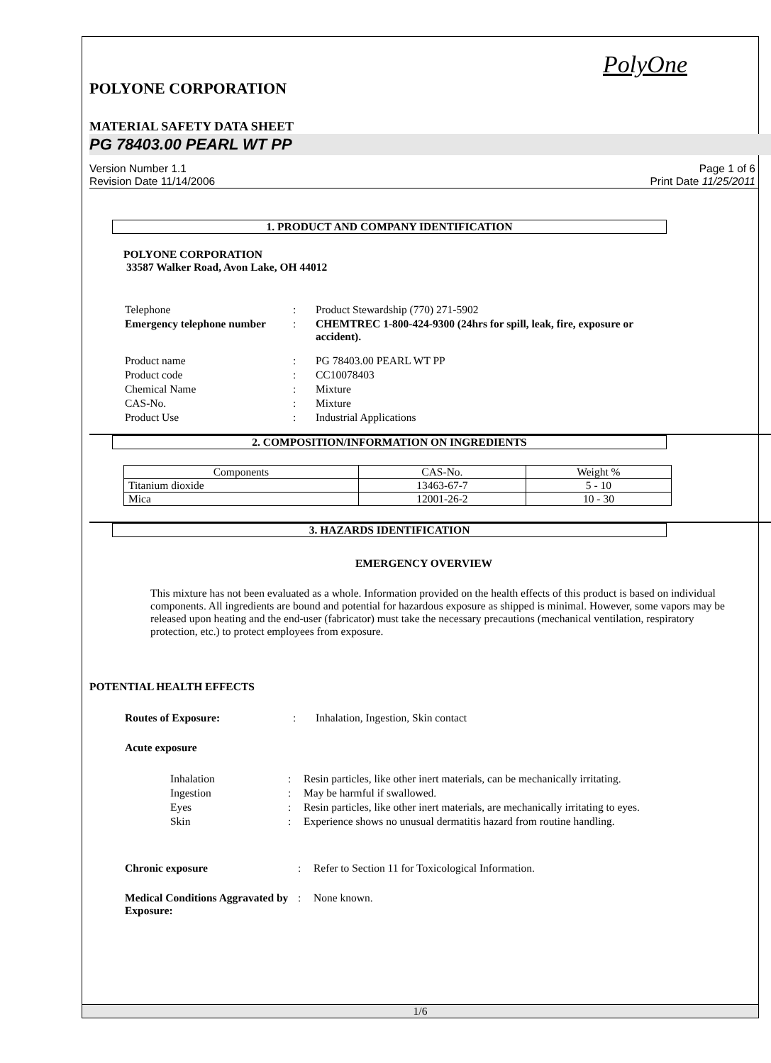PolyOne
POLYONE CORPORATION
MATERIAL SAFETY DATA SHEET
PG 78403.00 PEARL WT PP
Version Number 1.1
Revision Date 11/14/2006
Page 1 of 6
Print Date 11/25/2011
1. PRODUCT AND COMPANY IDENTIFICATION
POLYONE CORPORATION
33587 Walker Road, Avon Lake, OH 44012
| Telephone | : | Product Stewardship (770) 271-5902 |
| Emergency telephone number | : | CHEMTREC 1-800-424-9300 (24hrs for spill, leak, fire, exposure or accident). |
| Product name | : | PG 78403.00 PEARL WT PP |
| Product code | : | CC10078403 |
| Chemical Name | : | Mixture |
| CAS-No. | : | Mixture |
| Product Use | : | Industrial Applications |
2. COMPOSITION/INFORMATION ON INGREDIENTS
| Components | CAS-No. | Weight % |
| --- | --- | --- |
| Titanium dioxide | 13463-67-7 | 5 - 10 |
| Mica | 12001-26-2 | 10 - 30 |
3. HAZARDS IDENTIFICATION
EMERGENCY OVERVIEW
This mixture has not been evaluated as a whole. Information provided on the health effects of this product is based on individual components. All ingredients are bound and potential for hazardous exposure as shipped is minimal. However, some vapors may be released upon heating and the end-user (fabricator) must take the necessary precautions (mechanical ventilation, respiratory protection, etc.) to protect employees from exposure.
POTENTIAL HEALTH EFFECTS
| Routes of Exposure: | : | Inhalation, Ingestion, Skin contact |
| Acute exposure | | |
| Inhalation | : | Resin particles, like other inert materials, can be mechanically irritating. |
| Ingestion | : | May be harmful if swallowed. |
| Eyes | : | Resin particles, like other inert materials, are mechanically irritating to eyes. |
| Skin | : | Experience shows no unusual dermatitis hazard from routine handling. |
| Chronic exposure | : | Refer to Section 11 for Toxicological Information. |
| Medical Conditions Aggravated by Exposure: | : | None known. |
1/6